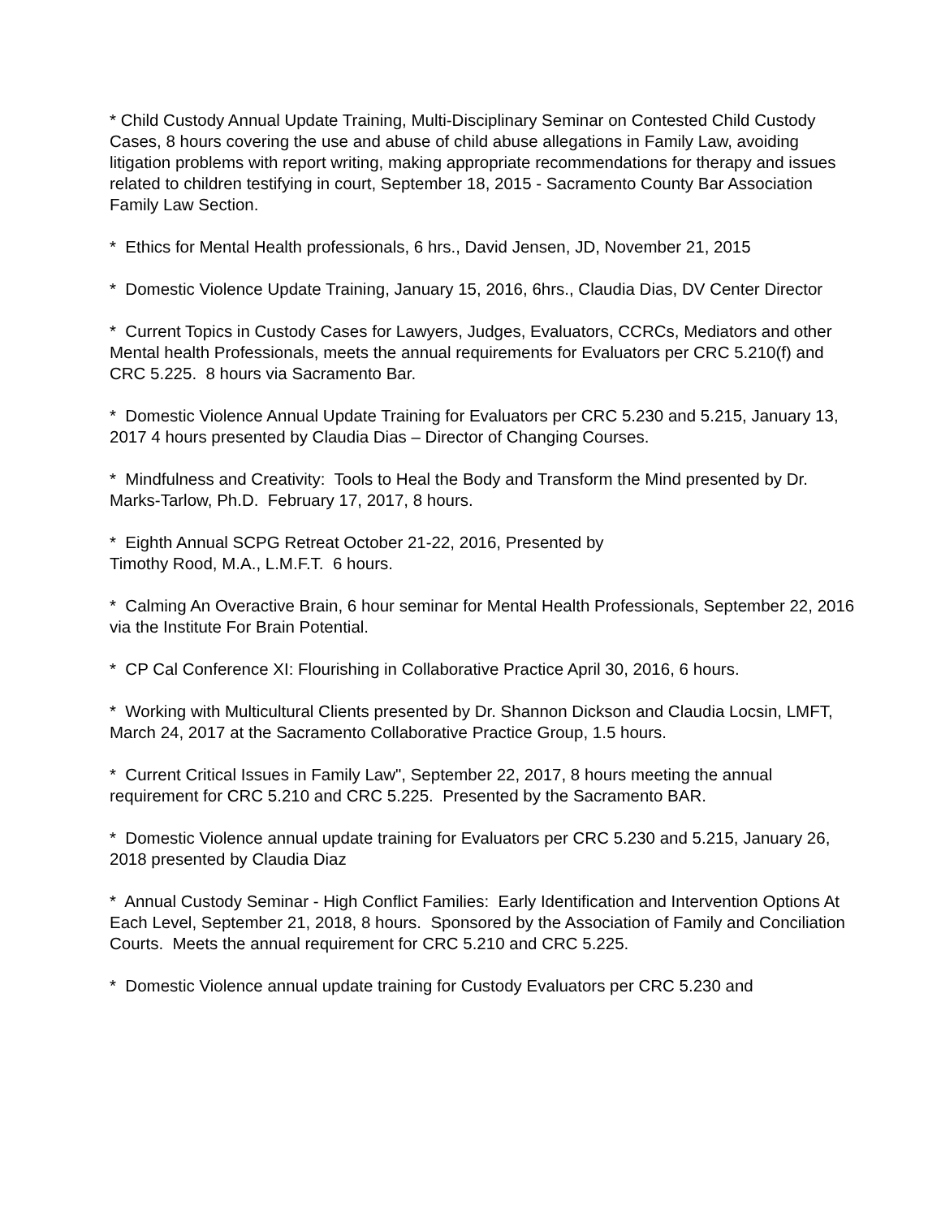* Child Custody Annual Update Training, Multi-Disciplinary Seminar on Contested Child Custody Cases, 8 hours covering the use and abuse of child abuse allegations in Family Law, avoiding litigation problems with report writing, making appropriate recommendations for therapy and issues related to children testifying in court, September 18, 2015 - Sacramento County Bar Association Family Law Section.
* Ethics for Mental Health professionals, 6 hrs., David Jensen, JD, November 21, 2015
* Domestic Violence Update Training, January 15, 2016, 6hrs., Claudia Dias, DV Center Director
* Current Topics in Custody Cases for Lawyers, Judges, Evaluators, CCRCs, Mediators and other Mental health Professionals, meets the annual requirements for Evaluators per CRC 5.210(f) and CRC 5.225. 8 hours via Sacramento Bar.
* Domestic Violence Annual Update Training for Evaluators per CRC 5.230 and 5.215, January 13, 2017 4 hours presented by Claudia Dias – Director of Changing Courses.
* Mindfulness and Creativity: Tools to Heal the Body and Transform the Mind presented by Dr. Marks-Tarlow, Ph.D. February 17, 2017, 8 hours.
* Eighth Annual SCPG Retreat October 21-22, 2016, Presented by
Timothy Rood, M.A., L.M.F.T. 6 hours.
* Calming An Overactive Brain, 6 hour seminar for Mental Health Professionals, September 22, 2016 via the Institute For Brain Potential.
* CP Cal Conference XI: Flourishing in Collaborative Practice April 30, 2016, 6 hours.
* Working with Multicultural Clients presented by Dr. Shannon Dickson and Claudia Locsin, LMFT, March 24, 2017 at the Sacramento Collaborative Practice Group, 1.5 hours.
* Current Critical Issues in Family Law", September 22, 2017, 8 hours meeting the annual requirement for CRC 5.210 and CRC 5.225. Presented by the Sacramento BAR.
* Domestic Violence annual update training for Evaluators per CRC 5.230 and 5.215, January 26, 2018 presented by Claudia Diaz
* Annual Custody Seminar - High Conflict Families: Early Identification and Intervention Options At Each Level, September 21, 2018, 8 hours. Sponsored by the Association of Family and Conciliation Courts. Meets the annual requirement for CRC 5.210 and CRC 5.225.
* Domestic Violence annual update training for Custody Evaluators per CRC 5.230 and